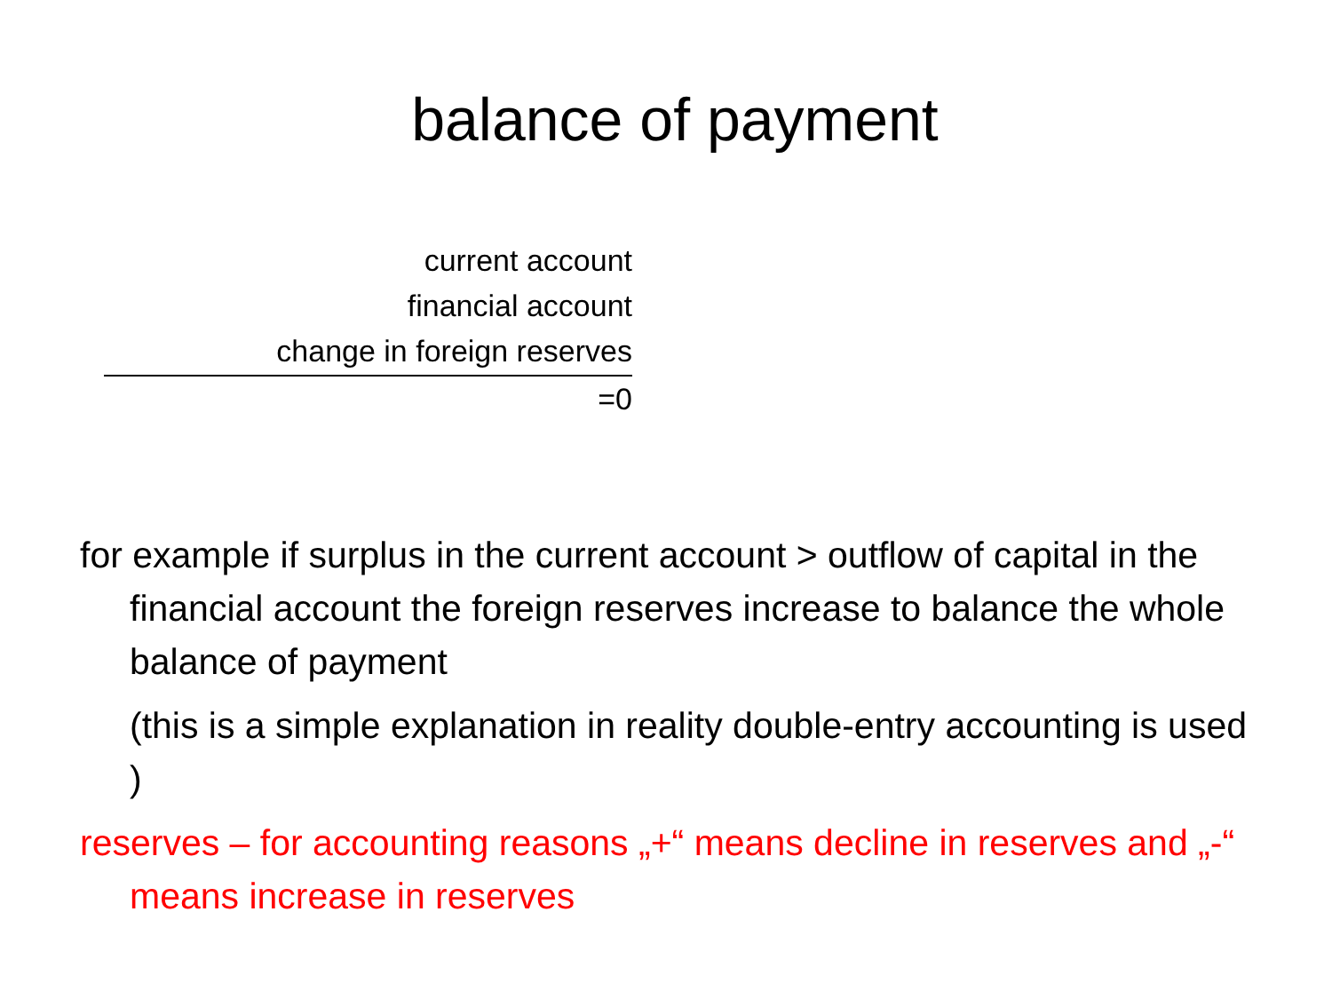balance of payment
current account
financial account
change in foreign reserves
=0
for example if surplus in the current account > outflow of capital in the financial account the foreign reserves increase to balance the whole balance of payment
(this is a simple explanation in reality double-entry accounting is used )
reserves – for accounting reasons „+“ means decline in reserves and „-“ means increase in reserves